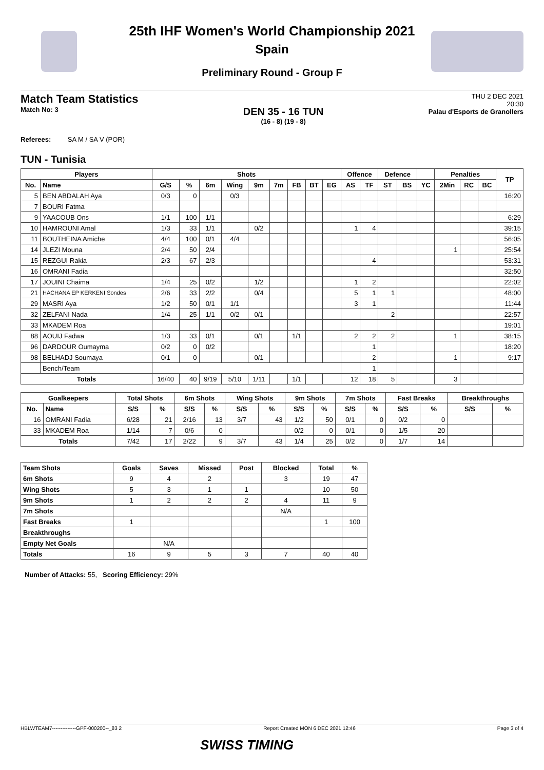25th IHF Women's World Championship 2021
Spain
Preliminary Round - Group F
Match Team Statistics
Match No: 3
DEN 35 - 16 TUN
(16 - 8) (19 - 8)
THU 2 DEC 2021
20:30
Palau d'Esports de Granollers
Referees: SA M / SA V (POR)
TUN - Tunisia
| Players | | Shots | | | | | | | | | Offence | | Defence | | | Penalties | | | TP |
| --- | --- | --- | --- | --- | --- | --- | --- | --- | --- | --- | --- | --- | --- | --- | --- | --- | --- | --- | --- |
| No. | Name | G/S | % | 6m | Wing | 9m | 7m | FB | BT | EG | AS | TF | ST | BS | YC | 2Min | RC | BC | |
| 5 | BEN ABDALAH Aya | 0/3 | 0 | | 0/3 | | | | | | | | | | | | | | 16:20 |
| 7 | BOURI Fatma | | | | | | | | | | | | | | | | | | |
| 9 | YAACOUB Ons | 1/1 | 100 | 1/1 | | | | | | | | | | | | | | | 6:29 |
| 10 | HAMROUNI Amal | 1/3 | 33 | 1/1 | | 0/2 | | | | | 1 | 4 | | | | | | | 39:15 |
| 11 | BOUTHEINA Amiche | 4/4 | 100 | 0/1 | 4/4 | | | | | | | | | | | | | | 56:05 |
| 14 | JLEZI Mouna | 2/4 | 50 | 2/4 | | | | | | | | | | | | 1 | | | 25:54 |
| 15 | REZGUI Rakia | 2/3 | 67 | 2/3 | | | | | | | | 4 | | | | | | | 53:31 |
| 16 | OMRANI Fadia | | | | | | | | | | | | | | | | | | 32:50 |
| 17 | JOUINI Chaima | 1/4 | 25 | 0/2 | | 1/2 | | | | | 1 | 2 | | | | | | | 22:02 |
| 21 | HACHANA EP KERKENI Sondes | 2/6 | 33 | 2/2 | | 0/4 | | | | | 5 | 1 | 1 | | | | | | 48:00 |
| 29 | MASRI Aya | 1/2 | 50 | 0/1 | 1/1 | | | | | | 3 | 1 | | | | | | | 11:44 |
| 32 | ZELFANI Nada | 1/4 | 25 | 1/1 | 0/2 | 0/1 | | | | | | | 2 | | | | | | 22:57 |
| 33 | MKADEM Roa | | | | | | | | | | | | | | | | | | 19:01 |
| 88 | AOUIJ Fadwa | 1/3 | 33 | 0/1 | | 0/1 | | 1/1 | | | 2 | 2 | 2 | | | 1 | | | 38:15 |
| 96 | DARDOUR Oumayma | 0/2 | 0 | 0/2 | | | | | | | | 1 | | | | | | | 18:20 |
| 98 | BELHADJ Soumaya | 0/1 | 0 | | | 0/1 | | | | | | 2 | | | | 1 | | | 9:17 |
| | Bench/Team | | | | | | | | | | | 1 | | | | | | | |
| Totals | | 16/40 | 40 | 9/19 | 5/10 | 1/11 | | 1/1 | | | 12 | 18 | 5 | | | 3 | | | |
| Goalkeepers | | Total Shots | | 6m Shots | | Wing Shots | | 9m Shots | | 7m Shots | | Fast Breaks | | Breakthroughs | |
| --- | --- | --- | --- | --- | --- | --- | --- | --- | --- | --- | --- | --- | --- | --- | --- |
| No. | Name | S/S | % | S/S | % | S/S | % | S/S | % | S/S | % | S/S | % | S/S | % |
| 16 | OMRANI Fadia | 6/28 | 21 | 2/16 | 13 | 3/7 | 43 | 1/2 | 50 | 0/1 | 0 | 0/2 | 0 | | |
| 33 | MKADEM Roa | 1/14 | 7 | 0/6 | 0 | | | 0/2 | 0 | 0/1 | 0 | 1/5 | 20 | | |
| Totals | | 7/42 | 17 | 2/22 | 9 | 3/7 | 43 | 1/4 | 25 | 0/2 | 0 | 1/7 | 14 | | |
| Team Shots | Goals | Saves | Missed | Post | Blocked | Total | % |
| --- | --- | --- | --- | --- | --- | --- | --- |
| 6m Shots | 9 | 4 | 2 | | 3 | 19 | 47 |
| Wing Shots | 5 | 3 | 1 | 1 | | 10 | 50 |
| 9m Shots | 1 | 2 | 2 | 2 | 4 | 11 | 9 |
| 7m Shots | | | | | N/A | | |
| Fast Breaks | 1 | | | | | 1 | 100 |
| Breakthroughs | | | | | | | |
| Empty Net Goals | | N/A | | | | | |
| Totals | 16 | 9 | 5 | 3 | 7 | 40 | 40 |
Number of Attacks: 55, Scoring Efficiency: 29%
HBLWTEAM7--------------GPF-000200--_83 2 Report Created MON 6 DEC 2021 12:46 Page 3 of 4
SWISS TIMING